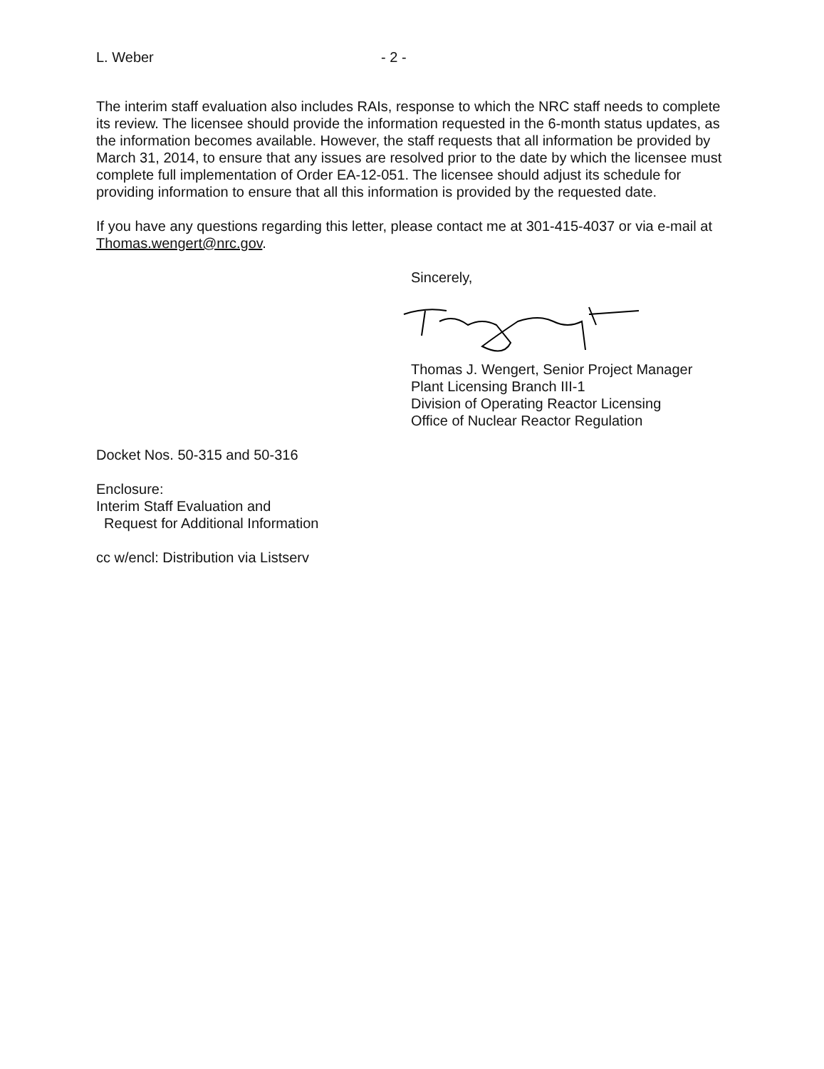L. Weber - 2 -
The interim staff evaluation also includes RAIs, response to which the NRC staff needs to complete its review. The licensee should provide the information requested in the 6-month status updates, as the information becomes available. However, the staff requests that all information be provided by March 31, 2014, to ensure that any issues are resolved prior to the date by which the licensee must complete full implementation of Order EA-12-051. The licensee should adjust its schedule for providing information to ensure that all this information is provided by the requested date.
If you have any questions regarding this letter, please contact me at 301-415-4037 or via e-mail at Thomas.wengert@nrc.gov.
Sincerely,
Thomas J. Wengert, Senior Project Manager
Plant Licensing Branch III-1
Division of Operating Reactor Licensing
Office of Nuclear Reactor Regulation
Docket Nos. 50-315 and 50-316
Enclosure:
Interim Staff Evaluation and
Request for Additional Information
cc w/encl: Distribution via Listserv